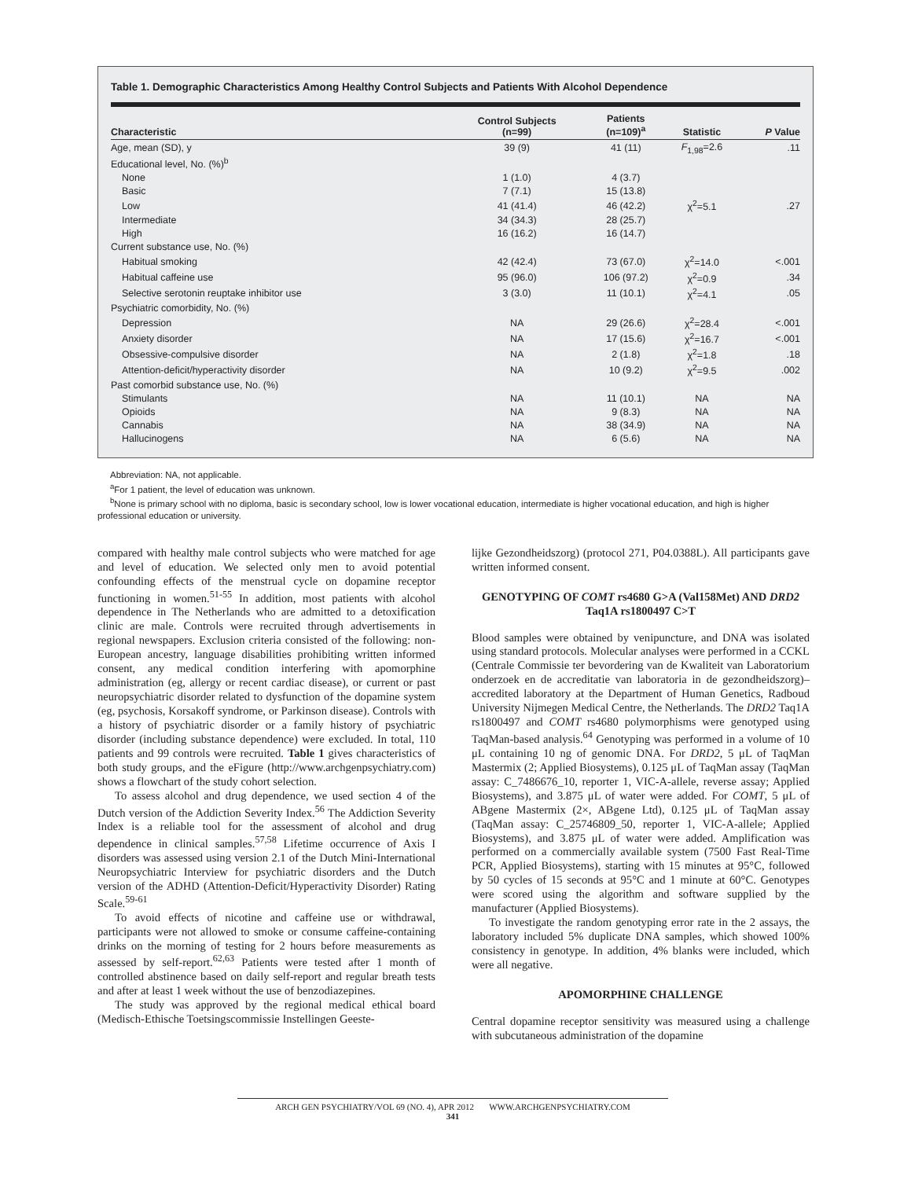Table 1. Demographic Characteristics Among Healthy Control Subjects and Patients With Alcohol Dependence
| Characteristic | Control Subjects (n=99) | Patients (n=109)<sup>a</sup> | Statistic | P Value |
| --- | --- | --- | --- | --- |
| Age, mean (SD), y | 39 (9) | 41 (11) | F<sub>1,98</sub>=2.6 | .11 |
| Educational level, No. (%)<sup>b</sup> | | | | |
| None | 1 (1.0) | 4 (3.7) | | |
| Basic | 7 (7.1) | 15 (13.8) | | |
| Low | 41 (41.4) | 46 (42.2) | χ<sup>2</sup>=5.1 | .27 |
| Intermediate | 34 (34.3) | 28 (25.7) | | |
| High | 16 (16.2) | 16 (14.7) | | |
| Current substance use, No. (%) | | | | |
| Habitual smoking | 42 (42.4) | 73 (67.0) | χ<sup>2</sup>=14.0 | <.001 |
| Habitual caffeine use | 95 (96.0) | 106 (97.2) | χ<sup>2</sup>=0.9 | .34 |
| Selective serotonin reuptake inhibitor use | 3 (3.0) | 11 (10.1) | χ<sup>2</sup>=4.1 | .05 |
| Psychiatric comorbidity, No. (%) | | | | |
| Depression | NA | 29 (26.6) | χ<sup>2</sup>=28.4 | <.001 |
| Anxiety disorder | NA | 17 (15.6) | χ<sup>2</sup>=16.7 | <.001 |
| Obsessive-compulsive disorder | NA | 2 (1.8) | χ<sup>2</sup>=1.8 | .18 |
| Attention-deficit/hyperactivity disorder | NA | 10 (9.2) | χ<sup>2</sup>=9.5 | .002 |
| Past comorbid substance use, No. (%) | | | | |
| Stimulants | NA | 11 (10.1) | NA | NA |
| Opioids | NA | 9 (8.3) | NA | NA |
| Cannabis | NA | 38 (34.9) | NA | NA |
| Hallucinogens | NA | 6 (5.6) | NA | NA |
Abbreviation: NA, not applicable.
<sup>a</sup> For 1 patient, the level of education was unknown.
<sup>b</sup> None is primary school with no diploma, basic is secondary school, low is lower vocational education, intermediate is higher vocational education, and high is higher professional education or university.
compared with healthy male control subjects who were matched for age and level of education. We selected only men to avoid potential confounding effects of the menstrual cycle on dopamine receptor functioning in women.<sup>51-55</sup> In addition, most patients with alcohol dependence in The Netherlands who are admitted to a detoxification clinic are male. Controls were recruited through advertisements in regional newspapers. Exclusion criteria consisted of the following: non-European ancestry, language disabilities prohibiting written informed consent, any medical condition interfering with apomorphine administration (eg, allergy or recent cardiac disease), or current or past neuropsychiatric disorder related to dysfunction of the dopamine system (eg, psychosis, Korsakoff syndrome, or Parkinson disease). Controls with a history of psychiatric disorder or a family history of psychiatric disorder (including substance dependence) were excluded. In total, 110 patients and 99 controls were recruited. Table 1 gives characteristics of both study groups, and the eFigure (http://www.archgenpsychiatry.com) shows a flowchart of the study cohort selection.
To assess alcohol and drug dependence, we used section 4 of the Dutch version of the Addiction Severity Index.<sup>56</sup> The Addiction Severity Index is a reliable tool for the assessment of alcohol and drug dependence in clinical samples.<sup>57,58</sup> Lifetime occurrence of Axis I disorders was assessed using version 2.1 of the Dutch Mini-International Neuropsychiatric Interview for psychiatric disorders and the Dutch version of the ADHD (Attention-Deficit/Hyperactivity Disorder) Rating Scale.<sup>59-61</sup>
To avoid effects of nicotine and caffeine use or withdrawal, participants were not allowed to smoke or consume caffeine-containing drinks on the morning of testing for 2 hours before measurements as assessed by self-report.<sup>62,63</sup> Patients were tested after 1 month of controlled abstinence based on daily self-report and regular breath tests and after at least 1 week without the use of benzodiazepines.
The study was approved by the regional medical ethical board (Medisch-Ethische Toetsingscommissie Instellingen Geeste-
lijke Gezondheidszorg) (protocol 271, P04.0388L). All participants gave written informed consent.
GENOTYPING OF COMT rs4680 G>A (Val158Met) AND DRD2 Taq1A rs1800497 C>T
Blood samples were obtained by venipuncture, and DNA was isolated using standard protocols. Molecular analyses were performed in a CCKL (Centrale Commissie ter bevordering van de Kwaliteit van Laboratorium onderzoek en de accreditatie van laboratoria in de gezondheidszorg)–accredited laboratory at the Department of Human Genetics, Radboud University Nijmegen Medical Centre, the Netherlands. The DRD2 Taq1A rs1800497 and COMT rs4680 polymorphisms were genotyped using TaqMan-based analysis.<sup>64</sup> Genotyping was performed in a volume of 10 μL containing 10 ng of genomic DNA. For DRD2, 5 μL of TaqMan Mastermix (2; Applied Biosystems), 0.125 μL of TaqMan assay (TaqMan assay: C_7486676_10, reporter 1, VIC-A-allele, reverse assay; Applied Biosystems), and 3.875 μL of water were added. For COMT, 5 μL of ABgene Mastermix (2×, ABgene Ltd), 0.125 μL of TaqMan assay (TaqMan assay: C_25746809_50, reporter 1, VIC-A-allele; Applied Biosystems), and 3.875 μL of water were added. Amplification was performed on a commercially available system (7500 Fast Real-Time PCR, Applied Biosystems), starting with 15 minutes at 95°C, followed by 50 cycles of 15 seconds at 95°C and 1 minute at 60°C. Genotypes were scored using the algorithm and software supplied by the manufacturer (Applied Biosystems).
To investigate the random genotyping error rate in the 2 assays, the laboratory included 5% duplicate DNA samples, which showed 100% consistency in genotype. In addition, 4% blanks were included, which were all negative.
APOMORPHINE CHALLENGE
Central dopamine receptor sensitivity was measured using a challenge with subcutaneous administration of the dopamine
ARCH GEN PSYCHIATRY/VOL 69 (NO. 4), APR 2012 WWW.ARCHGENPSYCHIATRY.COM
341